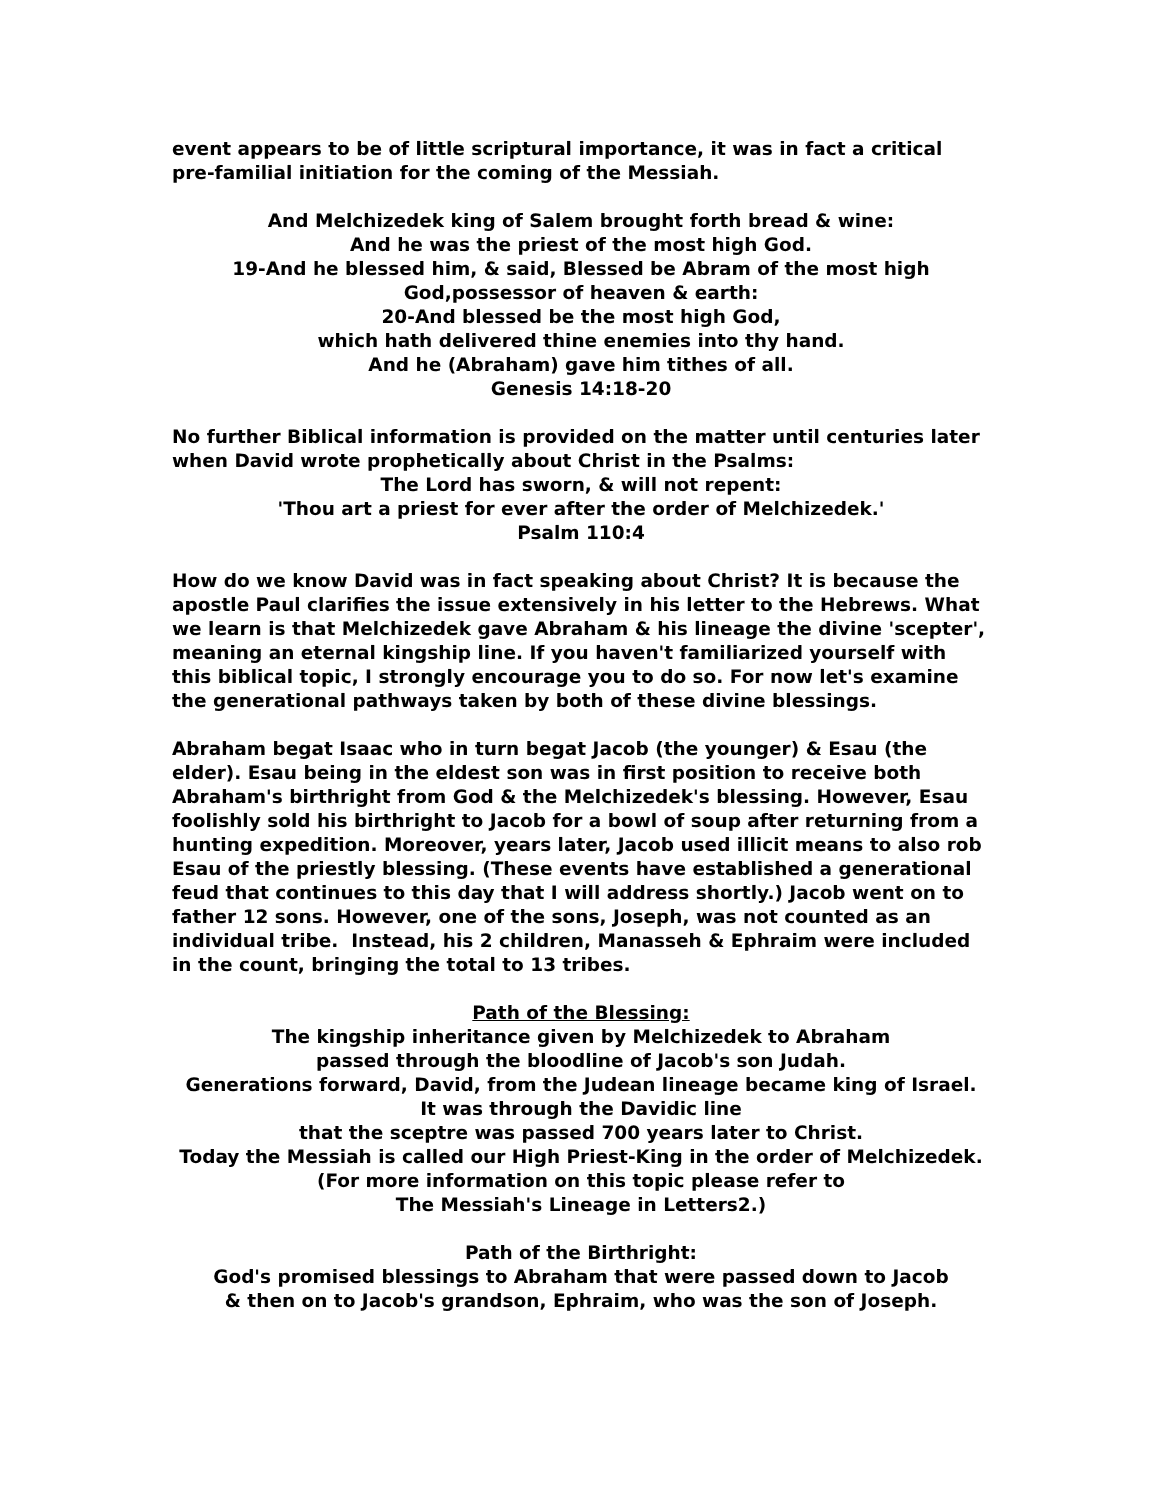event appears to be of little scriptural importance, it was in fact a critical pre-familial initiation for the coming of the Messiah.
And Melchizedek king of Salem brought forth bread & wine:
And he was the priest of the most high God.
19-And he blessed him, & said, Blessed be Abram of the most high
God,possessor of heaven & earth:
20-And blessed be the most high God,
which hath delivered thine enemies into thy hand.
And he (Abraham) gave him tithes of all.
Genesis 14:18-20
No further Biblical information is provided on the matter until centuries later when David wrote prophetically about Christ in the Psalms:
The Lord has sworn, & will not repent:
'Thou art a priest for ever after the order of Melchizedek.'
Psalm 110:4
How do we know David was in fact speaking about Christ? It is because the apostle Paul clarifies the issue extensively in his letter to the Hebrews. What we learn is that Melchizedek gave Abraham & his lineage the divine 'scepter', meaning an eternal kingship line. If you haven't familiarized yourself with this biblical topic, I strongly encourage you to do so. For now let's examine the generational pathways taken by both of these divine blessings.
Abraham begat Isaac who in turn begat Jacob (the younger) & Esau (the elder). Esau being in the eldest son was in first position to receive both Abraham's birthright from God & the Melchizedek's blessing. However, Esau foolishly sold his birthright to Jacob for a bowl of soup after returning from a hunting expedition. Moreover, years later, Jacob used illicit means to also rob Esau of the priestly blessing. (These events have established a generational feud that continues to this day that I will address shortly.) Jacob went on to father 12 sons. However, one of the sons, Joseph, was not counted as an individual tribe. Instead, his 2 children, Manasseh & Ephraim were included in the count, bringing the total to 13 tribes.
Path of the Blessing:
The kingship inheritance given by Melchizedek to Abraham
passed through the bloodline of Jacob's son Judah.
Generations forward, David, from the Judean lineage became king of Israel.
It was through the Davidic line
that the sceptre was passed 700 years later to Christ.
Today the Messiah is called our High Priest-King in the order of Melchizedek.
(For more information on this topic please refer to
The Messiah's Lineage in Letters2.)
Path of the Birthright:
God's promised blessings to Abraham that were passed down to Jacob
& then on to Jacob's grandson, Ephraim, who was the son of Joseph.